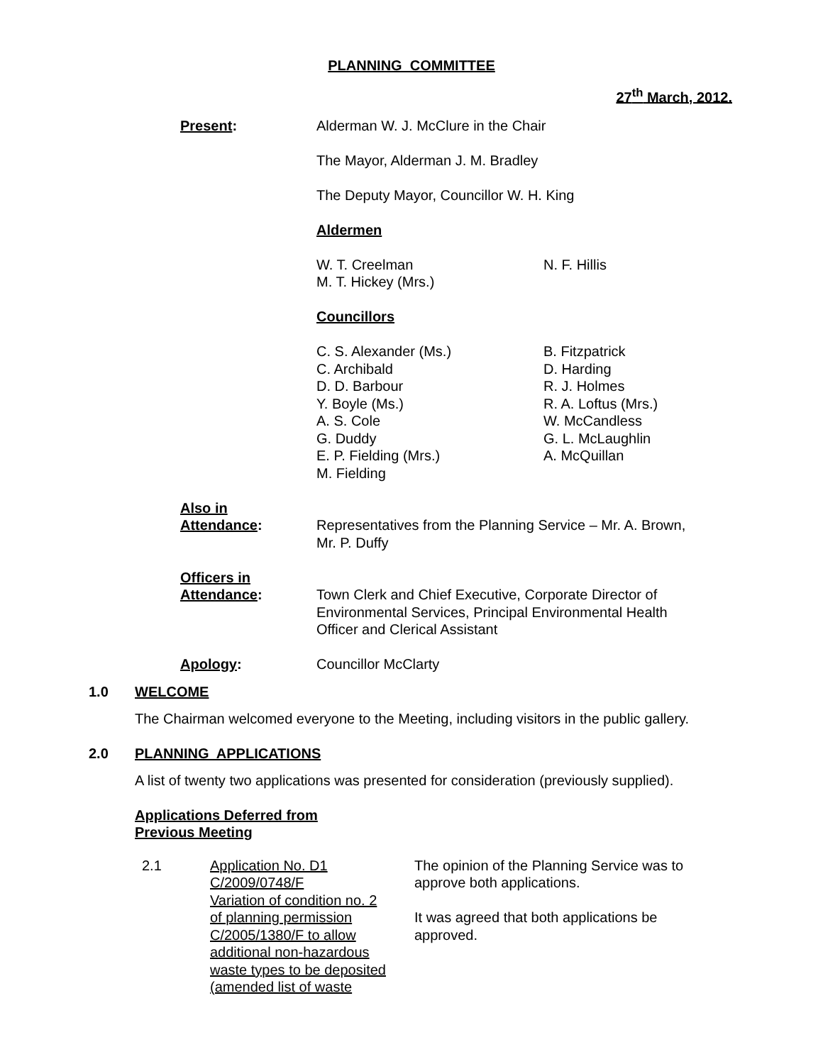PLANNING COMMITTEE
27<sup>th</sup> March, 2012.
| Present : | Alderman W. J. McClure in the Chair The Mayor, Alderman J. M. Bradley The Deputy Mayor, Councillor W. H. King Aldermen W. T. Creelman M. T. Hickey (Mrs.) N. F. Hillis Councillors C. S. Alexander (Ms.) C. Archibald D. D. Barbour Y. Boyle (Ms.) A. S. Cole G. Duddy E. P. Fielding (Mrs.) M. Fielding B. Fitzpatrick D. Harding R. J. Holmes R. A. Loftus (Mrs.) W. McCandless G. L. McLaughlin A. McQuillan |
| Also in Attendance : | Representatives from the Planning Service – Mr. A. Brown, Mr. P. Duffy |
| Officers in Attendance : | Town Clerk and Chief Executive, Corporate Director of Environmental Services, Principal Environmental Health Officer and Clerical Assistant |
| Apology : | Councillor McClarty |
1.0 WELCOME
The Chairman welcomed everyone to the Meeting, including visitors in the public gallery.
2.0 PLANNING APPLICATIONS
A list of twenty two applications was presented for consideration (previously supplied).
Applications Deferred from
Previous Meeting
2.1 Application No. D1
C/2009/0748/F
Variation of condition no. 2
of planning permission
C/2005/1380/F to allow
additional non-hazardous
waste types to be deposited
(amended list of waste
The opinion of the Planning Service was to
approve both applications.
It was agreed that both applications be
approved.